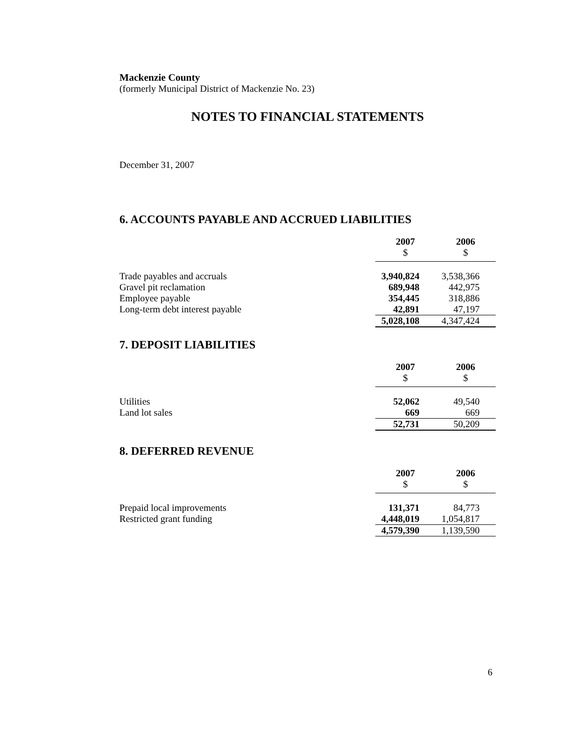Mackenzie County
(formerly Municipal District of Mackenzie No. 23)
NOTES TO FINANCIAL STATEMENTS
December 31, 2007
6. ACCOUNTS PAYABLE AND ACCRUED LIABILITIES
| | 2007 | 2006 |
| | $ | $ |
| Trade payables and accruals | 3,940,824 | 3,538,366 |
| Gravel pit reclamation | 689,948 | 442,975 |
| Employee payable | 354,445 | 318,886 |
| Long-term debt interest payable | 42,891 | 47,197 |
| | 5,028,108 | 4,347,424 |
7. DEPOSIT LIABILITIES
| | 2007 | 2006 |
| | $ | $ |
| Utilities | 52,062 | 49,540 |
| Land lot sales | 669 | 669 |
| | 52,731 | 50,209 |
8. DEFERRED REVENUE
| | 2007 | 2006 |
| | $ | $ |
| Prepaid local improvements | 131,371 | 84,773 |
| Restricted grant funding | 4,448,019 | 1,054,817 |
| | 4,579,390 | 1,139,590 |
6